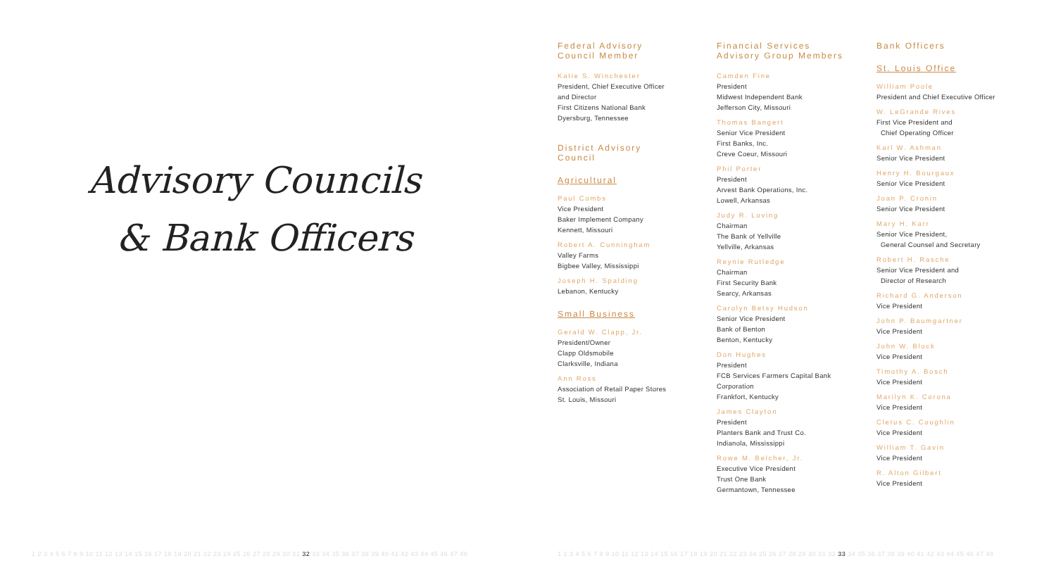Advisory Councils
& Bank Officers
Federal Advisory
Council Member
Katie S. Winchester
President, Chief Executive Officer
and Director
First Citizens National Bank
Dyersburg, Tennessee
District Advisory
Council
Agricultural
Paul Combs
Vice President
Baker Implement Company
Kennett, Missouri
Robert A. Cunningham
Valley Farms
Bigbee Valley, Mississippi
Joseph H. Spalding
Lebanon, Kentucky
Small Business
Gerald W. Clapp, Jr.
President/Owner
Clapp Oldsmobile
Clarksville, Indiana
Ann Ross
Association of Retail Paper Stores
St. Louis, Missouri
Financial Services
Advisory Group Members
Camden Fine
President
Midwest Independent Bank
Jefferson City, Missouri
Thomas Bangert
Senior Vice President
First Banks, Inc.
Creve Coeur, Missouri
Phil Porter
President
Arvest Bank Operations, Inc.
Lowell, Arkansas
Judy R. Loving
Chairman
The Bank of Yellville
Yellville, Arkansas
Reynie Rutledge
Chairman
First Security Bank
Searcy, Arkansas
Carolyn Betsy Hudson
Senior Vice President
Bank of Benton
Benton, Kentucky
Don Hughes
President
FCB Services Farmers Capital Bank Corporation
Frankfort, Kentucky
James Clayton
President
Planters Bank and Trust Co.
Indianola, Mississippi
Rowe M. Belcher, Jr.
Executive Vice President
Trust One Bank
Germantown, Tennessee
Bank Officers
St. Louis Office
William Poole
President and Chief Executive Officer
W. LeGrande Rives
First Vice President and
Chief Operating Officer
Karl W. Ashman
Senior Vice President
Henry H. Bourgaux
Senior Vice President
Joan P. Cronin
Senior Vice President
Mary H. Karr
Senior Vice President,
General Counsel and Secretary
Robert H. Rasche
Senior Vice President and
Director of Research
Richard G. Anderson
Vice President
John P. Baumgartner
Vice President
John W. Block
Vice President
Timothy A. Bosch
Vice President
Marilyn K. Corona
Vice President
Cletus C. Coughlin
Vice President
William T. Gavin
Vice President
R. Alton Gilbert
Vice President
1 2 3 4 5 6 7 8 9 10 11 12 13 14 15 16 17 18 19 20 21 22 23 24 25 26 27 28 29 30 31 32 33 34 35 36 37 38 39 40 41 42 43 44 45 46 47 48
1 2 3 4 5 6 7 8 9 10 11 12 13 14 15 16 17 18 19 20 21 22 23 24 25 26 27 28 29 30 31 32 33 34 35 36 37 38 39 40 41 42 43 44 45 46 47 48